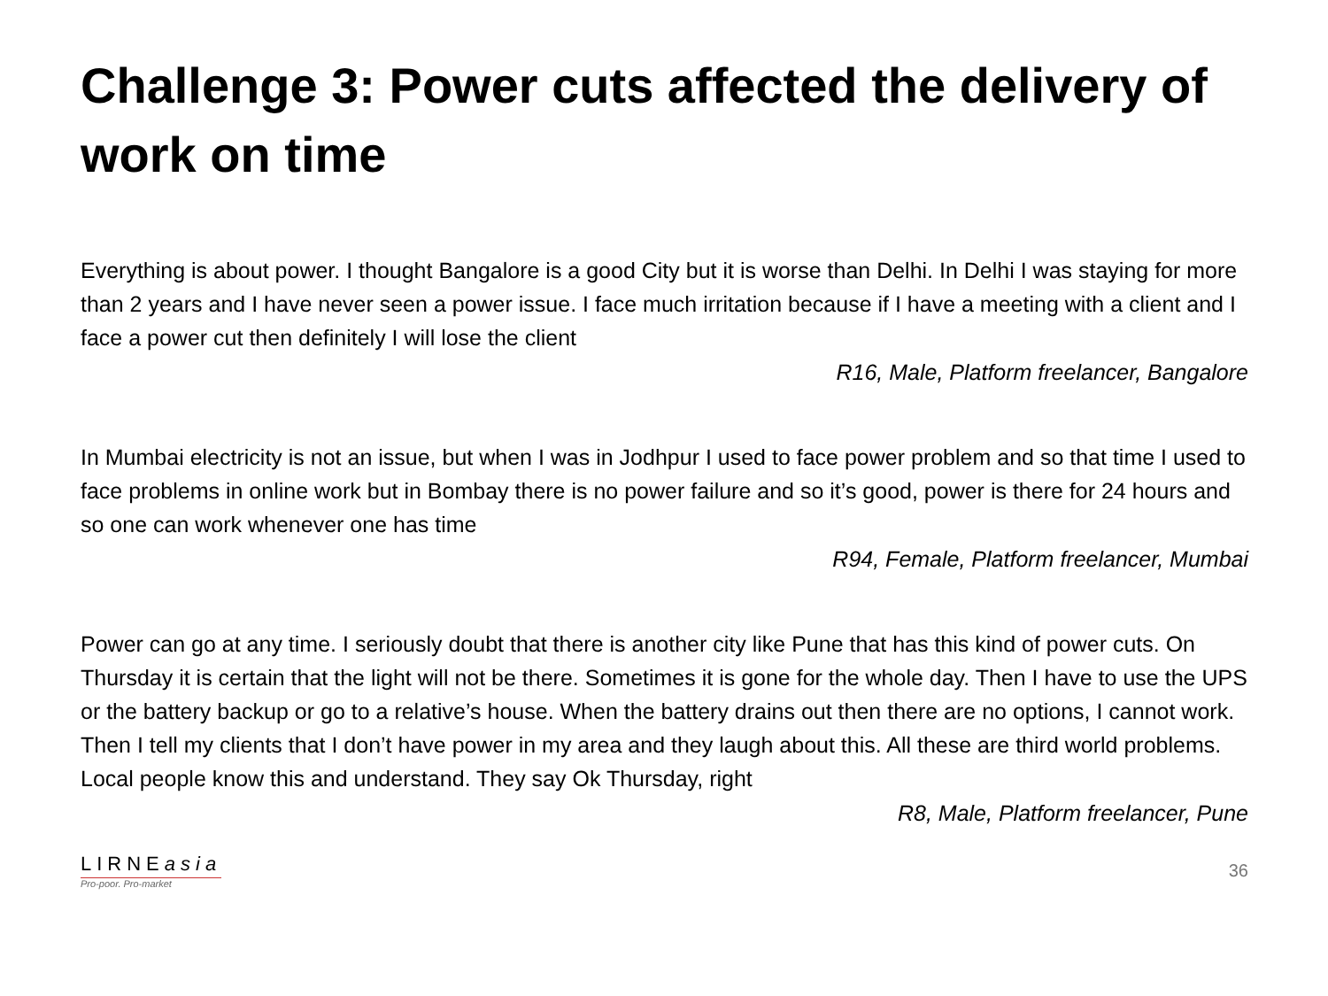Challenge 3: Power cuts affected the delivery of work on time
Everything is about power. I thought Bangalore is a good City but it is worse than Delhi. In Delhi I was staying for more than 2 years and I have never seen a power issue. I face much irritation because if I have a meeting with a client and I face a power cut then definitely I will lose the client
R16, Male, Platform freelancer, Bangalore
In Mumbai electricity is not an issue, but when I was in Jodhpur I used to face power problem and so that time I used to face problems in online work but in Bombay there is no power failure and so it’s good, power is there for 24 hours and so one can work whenever one has time
R94, Female, Platform freelancer, Mumbai
Power can go at any time. I seriously doubt that there is another city like Pune that has this kind of power cuts. On Thursday it is certain that the light will not be there. Sometimes it is gone for the whole day. Then I have to use the UPS or the battery backup or go to a relative’s house. When the battery drains out then there are no options, I cannot work. Then I tell my clients that I don’t have power in my area and they laugh about this. All these are third world problems. Local people know this and understand. They say Ok Thursday, right
R8, Male, Platform freelancer, Pune
LIRNEasia
Pro-poor. Pro-market
36